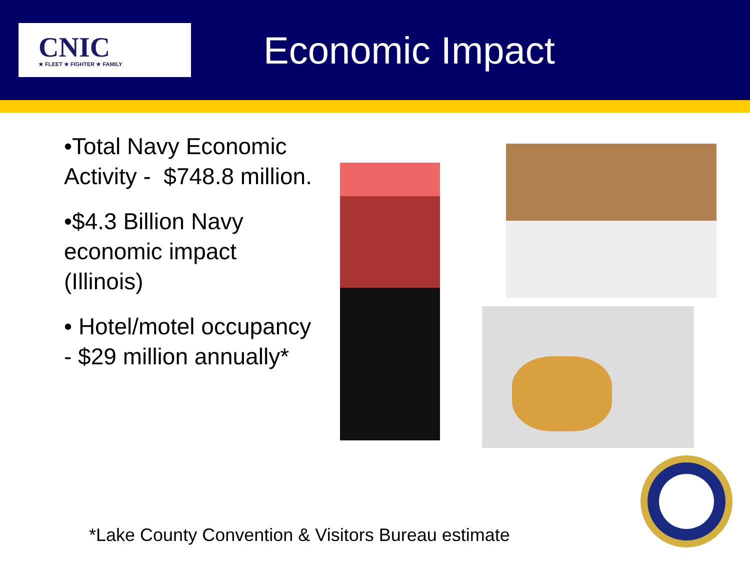CNIC
★ FLEET ★ FIGHTER ★ FAMILY
Economic Impact
•Total Navy Economic Activity - $748.8 million.
•$4.3 Billion Navy economic impact (Illinois)
• Hotel/motel occupancy - $29 million annually*
*Lake County Convention & Visitors Bureau estimate